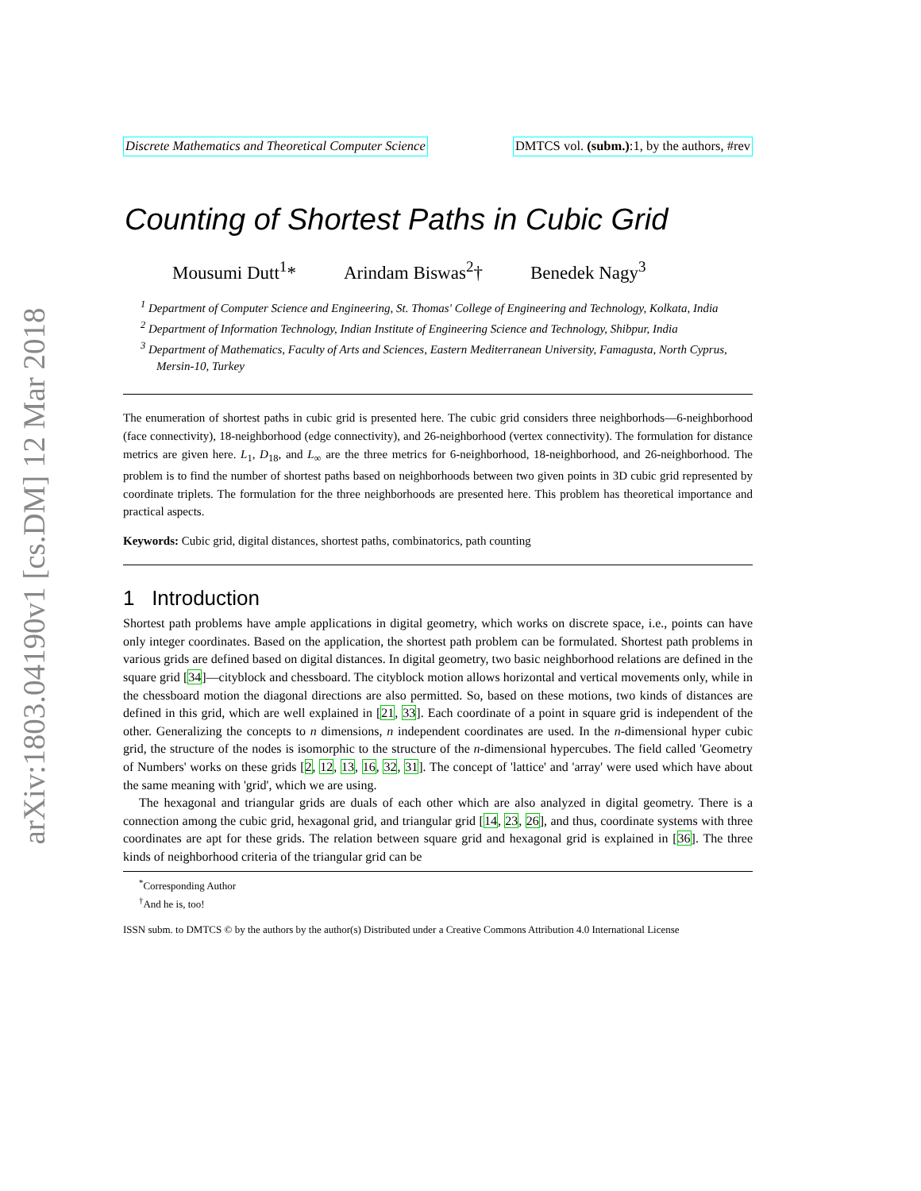arXiv:1803.04190v1 [cs.DM] 12 Mar 2018
Discrete Mathematics and Theoretical Computer Science DMTCS vol. (subm.):1, by the authors, #rev
Counting of Shortest Paths in Cubic Grid
Mousumi Dutt<sup>1</sup>* Arindam Biswas<sup>2</sup>† Benedek Nagy<sup>3</sup>
<sup>1</sup> Department of Computer Science and Engineering, St. Thomas' College of Engineering and Technology, Kolkata, India
<sup>2</sup> Department of Information Technology, Indian Institute of Engineering Science and Technology, Shibpur, India
<sup>3</sup> Department of Mathematics, Faculty of Arts and Sciences, Eastern Mediterranean University, Famagusta, North Cyprus, Mersin-10, Turkey
The enumeration of shortest paths in cubic grid is presented here. The cubic grid considers three neighborhods—6-neighborhood (face connectivity), 18-neighborhood (edge connectivity), and 26-neighborhood (vertex connectivity). The formulation for distance metrics are given here. L<sub>1</sub>, D<sub>18</sub>, and L<sub>∞</sub> are the three metrics for 6-neighborhood, 18-neighborhood, and 26-neighborhood. The problem is to find the number of shortest paths based on neighborhoods between two given points in 3D cubic grid represented by coordinate triplets. The formulation for the three neighborhoods are presented here. This problem has theoretical importance and practical aspects.
Keywords: Cubic grid, digital distances, shortest paths, combinatorics, path counting
1 Introduction
Shortest path problems have ample applications in digital geometry, which works on discrete space, i.e., points can have only integer coordinates. Based on the application, the shortest path problem can be formulated. Shortest path problems in various grids are defined based on digital distances. In digital geometry, two basic neighborhood relations are defined in the square grid [34]—cityblock and chessboard. The cityblock motion allows horizontal and vertical movements only, while in the chessboard motion the diagonal directions are also permitted. So, based on these motions, two kinds of distances are defined in this grid, which are well explained in [21, 33]. Each coordinate of a point in square grid is independent of the other. Generalizing the concepts to n dimensions, n independent coordinates are used. In the n-dimensional hyper cubic grid, the structure of the nodes is isomorphic to the structure of the n-dimensional hypercubes. The field called 'Geometry of Numbers' works on these grids [2, 12, 13, 16, 32, 31]. The concept of 'lattice' and 'array' were used which have about the same meaning with 'grid', which we are using.
The hexagonal and triangular grids are duals of each other which are also analyzed in digital geometry. There is a connection among the cubic grid, hexagonal grid, and triangular grid [14, 23, 26], and thus, coordinate systems with three coordinates are apt for these grids. The relation between square grid and hexagonal grid is explained in [36]. The three kinds of neighborhood criteria of the triangular grid can be
<sup>*</sup> Corresponding Author
<sup>†</sup> And he is, too!
ISSN subm. to DMTCS © by the authors by the author(s) Distributed under a Creative Commons Attribution 4.0 International License